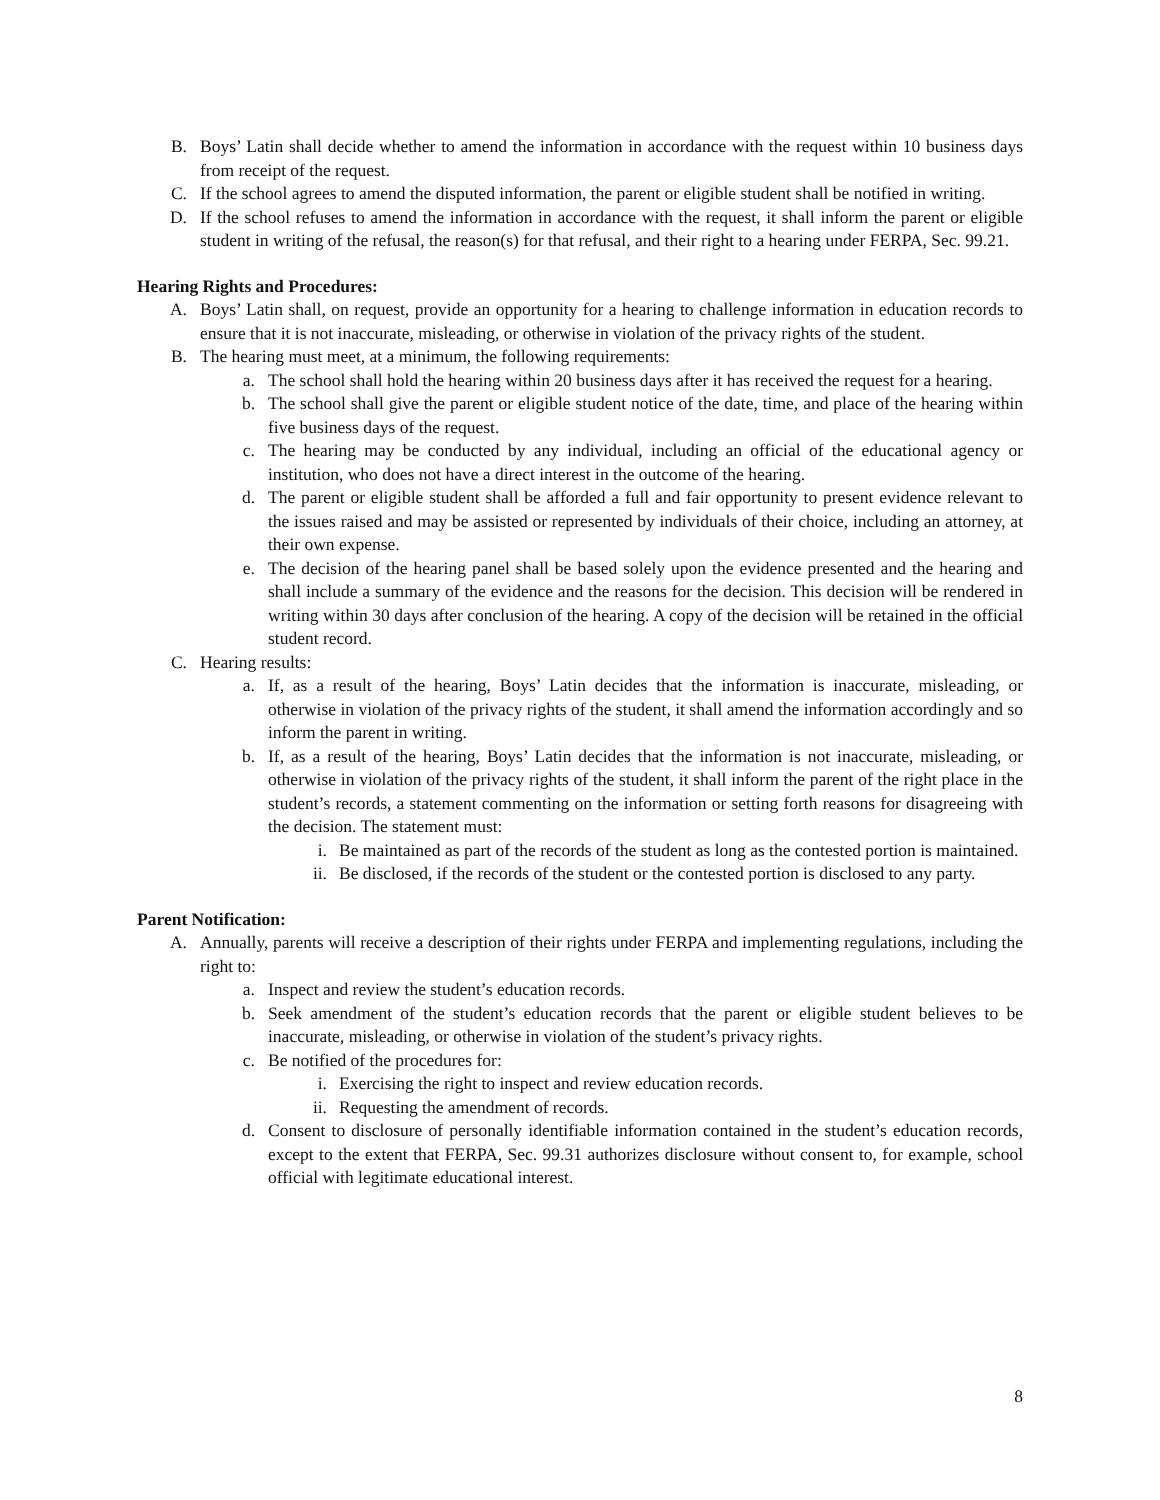B. Boys’ Latin shall decide whether to amend the information in accordance with the request within 10 business days from receipt of the request.
C. If the school agrees to amend the disputed information, the parent or eligible student shall be notified in writing.
D. If the school refuses to amend the information in accordance with the request, it shall inform the parent or eligible student in writing of the refusal, the reason(s) for that refusal, and their right to a hearing under FERPA, Sec. 99.21.
Hearing Rights and Procedures:
A. Boys’ Latin shall, on request, provide an opportunity for a hearing to challenge information in education records to ensure that it is not inaccurate, misleading, or otherwise in violation of the privacy rights of the student.
B. The hearing must meet, at a minimum, the following requirements:
a. The school shall hold the hearing within 20 business days after it has received the request for a hearing.
b. The school shall give the parent or eligible student notice of the date, time, and place of the hearing within five business days of the request.
c. The hearing may be conducted by any individual, including an official of the educational agency or institution, who does not have a direct interest in the outcome of the hearing.
d. The parent or eligible student shall be afforded a full and fair opportunity to present evidence relevant to the issues raised and may be assisted or represented by individuals of their choice, including an attorney, at their own expense.
e. The decision of the hearing panel shall be based solely upon the evidence presented and the hearing and shall include a summary of the evidence and the reasons for the decision. This decision will be rendered in writing within 30 days after conclusion of the hearing. A copy of the decision will be retained in the official student record.
C. Hearing results:
a. If, as a result of the hearing, Boys’ Latin decides that the information is inaccurate, misleading, or otherwise in violation of the privacy rights of the student, it shall amend the information accordingly and so inform the parent in writing.
b. If, as a result of the hearing, Boys’ Latin decides that the information is not inaccurate, misleading, or otherwise in violation of the privacy rights of the student, it shall inform the parent of the right place in the student’s records, a statement commenting on the information or setting forth reasons for disagreeing with the decision. The statement must:
i. Be maintained as part of the records of the student as long as the contested portion is maintained.
ii. Be disclosed, if the records of the student or the contested portion is disclosed to any party.
Parent Notification:
A. Annually, parents will receive a description of their rights under FERPA and implementing regulations, including the right to:
a. Inspect and review the student’s education records.
b. Seek amendment of the student’s education records that the parent or eligible student believes to be inaccurate, misleading, or otherwise in violation of the student’s privacy rights.
c. Be notified of the procedures for:
i. Exercising the right to inspect and review education records.
ii. Requesting the amendment of records.
d. Consent to disclosure of personally identifiable information contained in the student’s education records, except to the extent that FERPA, Sec. 99.31 authorizes disclosure without consent to, for example, school official with legitimate educational interest.
8